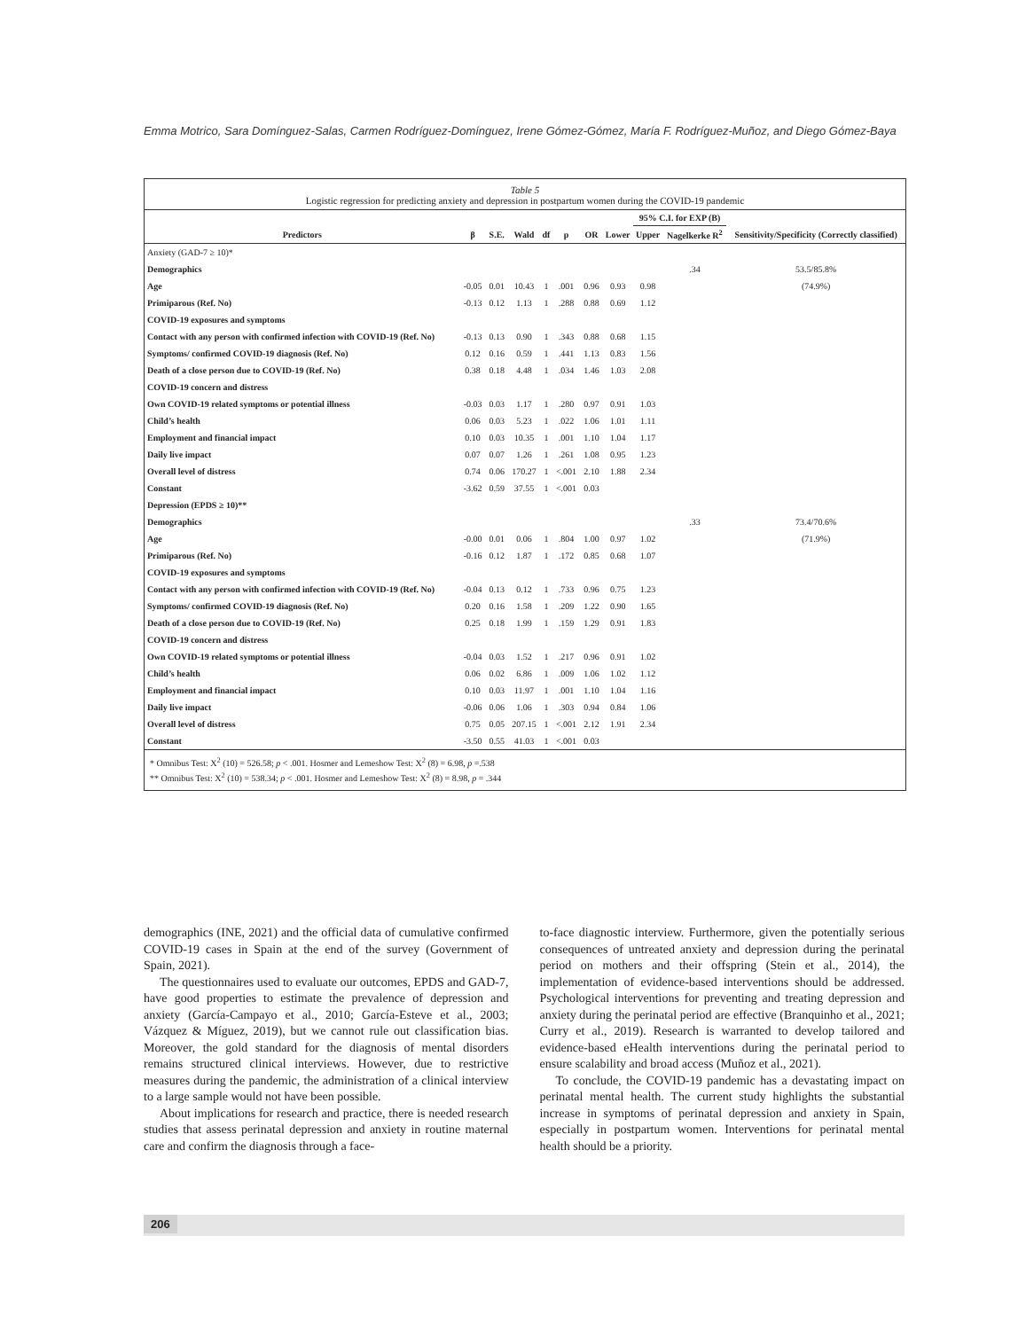Emma Motrico, Sara Domínguez-Salas, Carmen Rodríguez-Domínguez, Irene Gómez-Gómez, María F. Rodríguez-Muñoz, and Diego Gómez-Baya
Table 5
Logistic regression for predicting anxiety and depression in postpartum women during the COVID-19 pandemic
| | | | | | | | | 95% C.I. for EXP (B) | | |
| --- | --- | --- | --- | --- | --- | --- | --- | --- | --- | --- |
| Predictors | β | S.E. | Wald | df | p | OR | Lower | Upper | Nagelkerke R<sup>2</sup> | Sensitivity/Specificity (Correctly classified) |
| Anxiety (GAD-7 ≥ 10)* | | | | | | | | | | |
| Demographics | | | | | | | | | .34 | 53.5/85.8% |
| Age | -0.05 | 0.01 | 10.43 | 1 | .001 | 0.96 | 0.93 | 0.98 | | (74.9%) |
| Primiparous (Ref. No) | -0.13 | 0.12 | 1.13 | 1 | .288 | 0.88 | 0.69 | 1.12 | | |
| COVID-19 exposures and symptoms | | | | | | | | | | |
| Contact with any person with confirmed infection with COVID-19 (Ref. No) | -0.13 | 0.13 | 0.90 | 1 | .343 | 0.88 | 0.68 | 1.15 | | |
| Symptoms/ confirmed COVID-19 diagnosis (Ref. No) | 0.12 | 0.16 | 0.59 | 1 | .441 | 1.13 | 0.83 | 1.56 | | |
| Death of a close person due to COVID-19 (Ref. No) | 0.38 | 0.18 | 4.48 | 1 | .034 | 1.46 | 1.03 | 2.08 | | |
| COVID-19 concern and distress | | | | | | | | | | |
| Own COVID-19 related symptoms or potential illness | -0.03 | 0.03 | 1.17 | 1 | .280 | 0.97 | 0.91 | 1.03 | | |
| Child’s health | 0.06 | 0.03 | 5.23 | 1 | .022 | 1.06 | 1.01 | 1.11 | | |
| Employment and financial impact | 0.10 | 0.03 | 10.35 | 1 | .001 | 1.10 | 1.04 | 1.17 | | |
| Daily live impact | 0.07 | 0.07 | 1.26 | 1 | .261 | 1.08 | 0.95 | 1.23 | | |
| Overall level of distress | 0.74 | 0.06 | 170.27 | 1 | <.001 | 2.10 | 1.88 | 2.34 | | |
| Constant | -3.62 | 0.59 | 37.55 | 1 | <.001 | 0.03 | | | | |
| Depression (EPDS ≥ 10)** | | | | | | | | | | |
| Demographics | | | | | | | | | .33 | 73.4/70.6% |
| Age | -0.00 | 0.01 | 0.06 | 1 | .804 | 1.00 | 0.97 | 1.02 | | (71.9%) |
| Primiparous (Ref. No) | -0.16 | 0.12 | 1.87 | 1 | .172 | 0.85 | 0.68 | 1.07 | | |
| COVID-19 exposures and symptoms | | | | | | | | | | |
| Contact with any person with confirmed infection with COVID-19 (Ref. No) | -0.04 | 0.13 | 0.12 | 1 | .733 | 0.96 | 0.75 | 1.23 | | |
| Symptoms/ confirmed COVID-19 diagnosis (Ref. No) | 0.20 | 0.16 | 1.58 | 1 | .209 | 1.22 | 0.90 | 1.65 | | |
| Death of a close person due to COVID-19 (Ref. No) | 0.25 | 0.18 | 1.99 | 1 | .159 | 1.29 | 0.91 | 1.83 | | |
| COVID-19 concern and distress | | | | | | | | | | |
| Own COVID-19 related symptoms or potential illness | -0.04 | 0.03 | 1.52 | 1 | .217 | 0.96 | 0.91 | 1.02 | | |
| Child’s health | 0.06 | 0.02 | 6.86 | 1 | .009 | 1.06 | 1.02 | 1.12 | | |
| Employment and financial impact | 0.10 | 0.03 | 11.97 | 1 | .001 | 1.10 | 1.04 | 1.16 | | |
| Daily live impact | -0.06 | 0.06 | 1.06 | 1 | .303 | 0.94 | 0.84 | 1.06 | | |
| Overall level of distress | 0.75 | 0.05 | 207.15 | 1 | <.001 | 2.12 | 1.91 | 2.34 | | |
| Constant | -3.50 | 0.55 | 41.03 | 1 | <.001 | 0.03 | | | | |
* Omnibus Test: X<sup>2</sup> (10) = 526.58; p < .001. Hosmer and Lemeshow Test: X<sup>2</sup> (8) = 6.98, p =.538
** Omnibus Test: X<sup>2</sup> (10) = 538.34; p < .001. Hosmer and Lemeshow Test: X<sup>2</sup> (8) = 8.98, p = .344
demographics (INE, 2021) and the official data of cumulative confirmed COVID-19 cases in Spain at the end of the survey (Government of Spain, 2021).
The questionnaires used to evaluate our outcomes, EPDS and GAD-7, have good properties to estimate the prevalence of depression and anxiety (García-Campayo et al., 2010; García-Esteve et al., 2003; Vázquez & Míguez, 2019), but we cannot rule out classification bias. Moreover, the gold standard for the diagnosis of mental disorders remains structured clinical interviews. However, due to restrictive measures during the pandemic, the administration of a clinical interview to a large sample would not have been possible.
About implications for research and practice, there is needed research studies that assess perinatal depression and anxiety in routine maternal care and confirm the diagnosis through a face-
to-face diagnostic interview. Furthermore, given the potentially serious consequences of untreated anxiety and depression during the perinatal period on mothers and their offspring (Stein et al., 2014), the implementation of evidence-based interventions should be addressed. Psychological interventions for preventing and treating depression and anxiety during the perinatal period are effective (Branquinho et al., 2021; Curry et al., 2019). Research is warranted to develop tailored and evidence-based eHealth interventions during the perinatal period to ensure scalability and broad access (Muñoz et al., 2021).
To conclude, the COVID-19 pandemic has a devastating impact on perinatal mental health. The current study highlights the substantial increase in symptoms of perinatal depression and anxiety in Spain, especially in postpartum women. Interventions for perinatal mental health should be a priority.
206